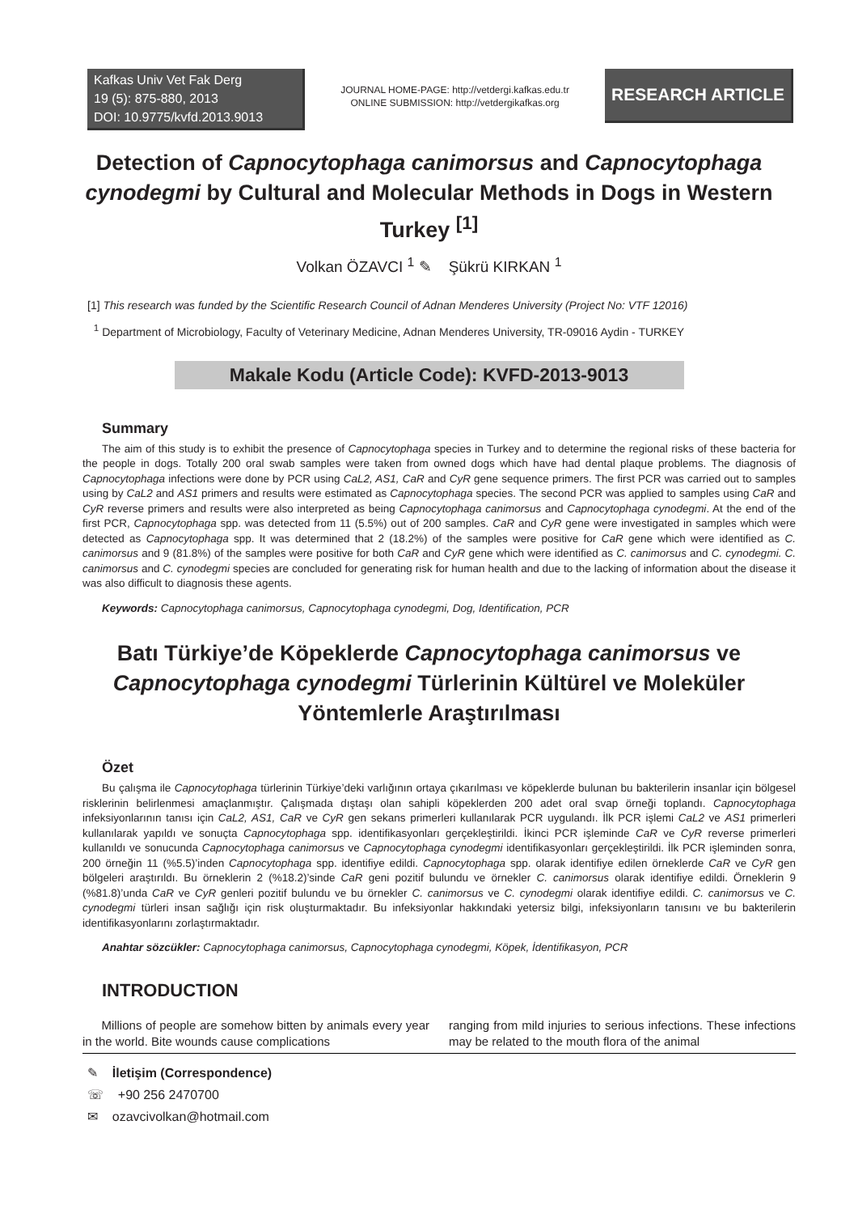Kafkas Univ Vet Fak Derg
19 (5): 875-880, 2013
DOI: 10.9775/kvfd.2013.9013
JOURNAL HOME-PAGE: http://vetdergi.kafkas.edu.tr
ONLINE SUBMISSION: http://vetdergikafkas.org
RESEARCH ARTICLE
Detection of Capnocytophaga canimorsus and Capnocytophaga cynodegmi by Cultural and Molecular Methods in Dogs in Western Turkey <sup>[1]</sup>
Volkan ÖZAVCI <sup>1</sup> ✎ Şükrü KIRKAN <sup>1</sup>
[1] This research was funded by the Scientific Research Council of Adnan Menderes University (Project No: VTF 12016)
<sup>1</sup> Department of Microbiology, Faculty of Veterinary Medicine, Adnan Menderes University, TR-09016 Aydin - TURKEY
Makale Kodu (Article Code): KVFD-2013-9013
Summary
The aim of this study is to exhibit the presence of Capnocytophaga species in Turkey and to determine the regional risks of these bacteria for the people in dogs. Totally 200 oral swab samples were taken from owned dogs which have had dental plaque problems. The diagnosis of Capnocytophaga infections were done by PCR using CaL2, AS1, CaR and CyR gene sequence primers. The first PCR was carried out to samples using by CaL2 and AS1 primers and results were estimated as Capnocytophaga species. The second PCR was applied to samples using CaR and CyR reverse primers and results were also interpreted as being Capnocytophaga canimorsus and Capnocytophaga cynodegmi. At the end of the first PCR, Capnocytophaga spp. was detected from 11 (5.5%) out of 200 samples. CaR and CyR gene were investigated in samples which were detected as Capnocytophaga spp. It was determined that 2 (18.2%) of the samples were positive for CaR gene which were identified as C. canimorsus and 9 (81.8%) of the samples were positive for both CaR and CyR gene which were identified as C. canimorsus and C. cynodegmi. C. canimorsus and C. cynodegmi species are concluded for generating risk for human health and due to the lacking of information about the disease it was also difficult to diagnosis these agents.
Keywords: Capnocytophaga canimorsus, Capnocytophaga cynodegmi, Dog, Identification, PCR
Batı Türkiye’de Köpeklerde Capnocytophaga canimorsus ve Capnocytophaga cynodegmi Türlerinin Kültürel ve Moleküler Yöntemlerle Araştırılması
Özet
Bu çalışma ile Capnocytophaga türlerinin Türkiye’deki varlığının ortaya çıkarılması ve köpeklerde bulunan bu bakterilerin insanlar için bölgesel risklerinin belirlenmesi amaçlanmıştır. Çalışmada dıştaşı olan sahipli köpeklerden 200 adet oral svap örneği toplandı. Capnocytophaga infeksiyonlarının tanısı için CaL2, AS1, CaR ve CyR gen sekans primerleri kullanılarak PCR uygulandı. İlk PCR işlemi CaL2 ve AS1 primerleri kullanılarak yapıldı ve sonuçta Capnocytophaga spp. identifikasyonları gerçekleştirildi. İkinci PCR işleminde CaR ve CyR reverse primerleri kullanıldı ve sonucunda Capnocytophaga canimorsus ve Capnocytophaga cynodegmi identifikasyonları gerçekleştirildi. İlk PCR işleminden sonra, 200 örneğin 11 (%5.5)’inden Capnocytophaga spp. identifiye edildi. Capnocytophaga spp. olarak identifiye edilen örneklerde CaR ve CyR gen bölgeleri araştırıldı. Bu örneklerin 2 (%18.2)’sinde CaR geni pozitif bulundu ve örnekler C. canimorsus olarak identifiye edildi. Örneklerin 9 (%81.8)’unda CaR ve CyR genleri pozitif bulundu ve bu örnekler C. canimorsus ve C. cynodegmi olarak identifiye edildi. C. canimorsus ve C. cynodegmi türleri insan sağlığı için risk oluşturmaktadır. Bu infeksiyonlar hakkındaki yetersiz bilgi, infeksiyonların tanısını ve bu bakterilerin identifikasyonlarını zorlaştırmaktadır.
Anahtar sözcükler: Capnocytophaga canimorsus, Capnocytophaga cynodegmi, Köpek, İdentifikasyon, PCR
INTRODUCTION
Millions of people are somehow bitten by animals every year in the world. Bite wounds cause complications
ranging from mild injuries to serious infections. These infections may be related to the mouth flora of the animal
✎ İletişim (Correspondence)
☏ +90 256 2470700
✉ ozavcivolkan@hotmail.com